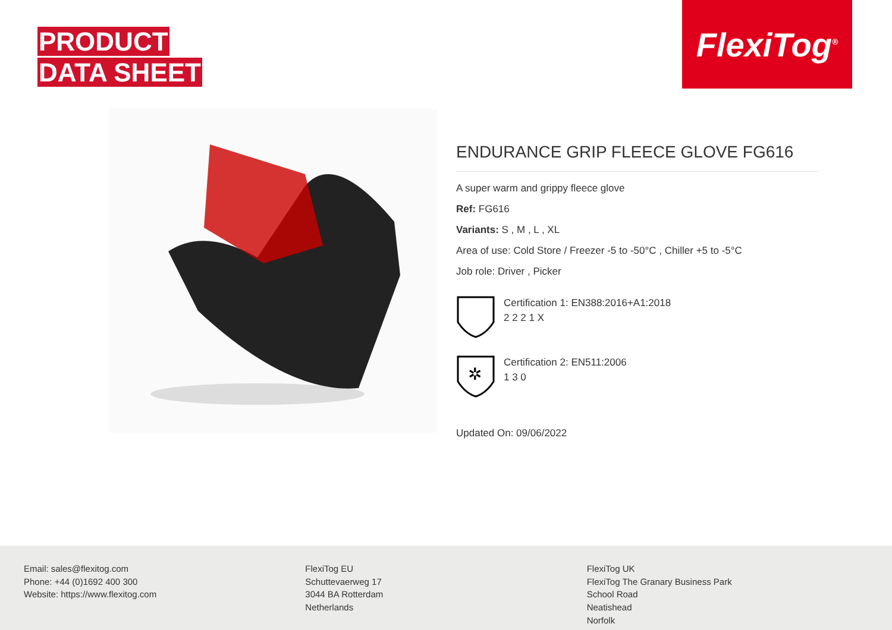PRODUCT
DATA SHEET
FlexiTog<sup>®</sup>
ENDURANCE GRIP FLEECE GLOVE FG616
A super warm and grippy fleece glove
Ref: FG616
Variants: S , M , L , XL
Area of use: Cold Store / Freezer -5 to -50°C , Chiller +5 to -5°C
Job role: Driver , Picker
Certification 1: EN388:2016+A1:2018
2 2 2 1 X
✲
Certification 2: EN511:2006
1 3 0
Updated On: 09/06/2022
Email: sales@flexitog.com
Phone: +44 (0)1692 400 300
Website: https://www.flexitog.com
FlexiTog EU
Schuttevaerweg 17
3044 BA Rotterdam
Netherlands
FlexiTog UK
FlexiTog The Granary Business Park
School Road
Neatishead
Norfolk